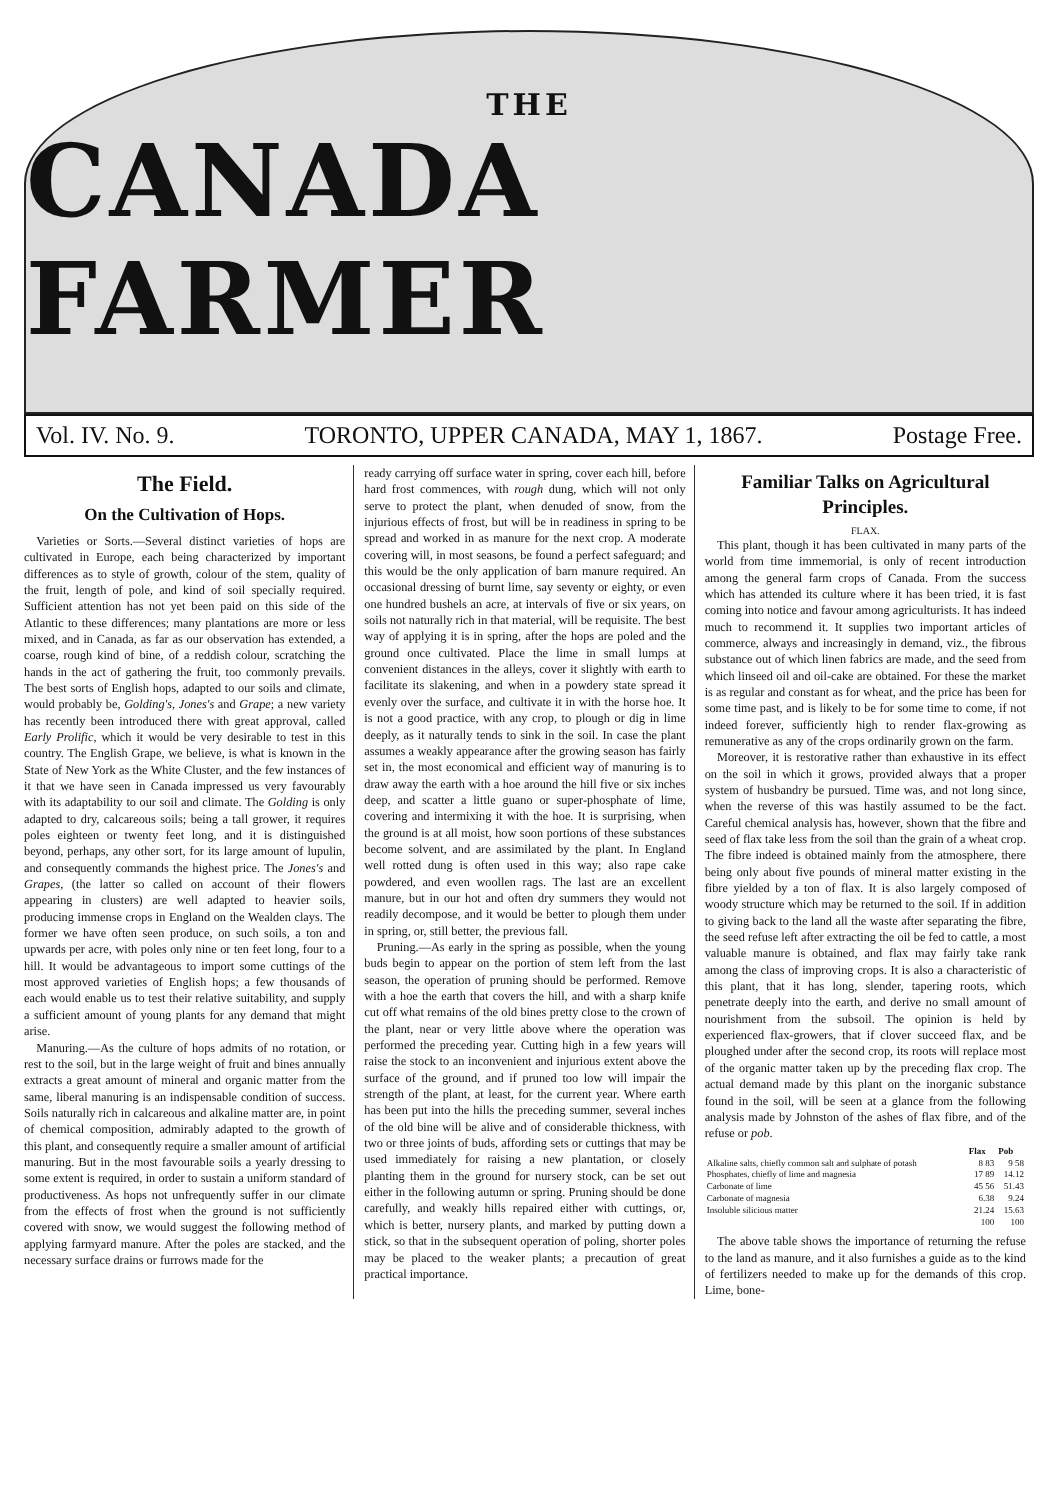THE
CANADA FARMER
Vol. IV. No. 9. TORONTO, UPPER CANADA, MAY 1, 1867. Postage Free.
The Field.
On the Cultivation of Hops.
Varieties or Sorts.—Several distinct varieties of hops are cultivated in Europe, each being characterized by important differences as to style of growth, colour of the stem, quality of the fruit, length of pole, and kind of soil specially required. Sufficient attention has not yet been paid on this side of the Atlantic to these differences; many plantations are more or less mixed, and in Canada, as far as our observation has extended, a coarse, rough kind of bine, of a reddish colour, scratching the hands in the act of gathering the fruit, too commonly prevails. The best sorts of English hops, adapted to our soils and climate, would probably be, Golding's, Jones's and Grape; a new variety has recently been introduced there with great approval, called Early Prolific, which it would be very desirable to test in this country. The English Grape, we believe, is what is known in the State of New York as the White Cluster, and the few instances of it that we have seen in Canada impressed us very favourably with its adaptability to our soil and climate. The Golding is only adapted to dry, calcareous soils; being a tall grower, it requires poles eighteen or twenty feet long, and it is distinguished beyond, perhaps, any other sort, for its large amount of lupulin, and consequently commands the highest price. The Jones's and Grapes, (the latter so called on account of their flowers appearing in clusters) are well adapted to heavier soils, producing immense crops in England on the Wealden clays. The former we have often seen produce, on such soils, a ton and upwards per acre, with poles only nine or ten feet long, four to a hill. It would be advantageous to import some cuttings of the most approved varieties of English hops; a few thousands of each would enable us to test their relative suitability, and supply a sufficient amount of young plants for any demand that might arise.
Manuring.—As the culture of hops admits of no rotation, or rest to the soil, but in the large weight of fruit and bines annually extracts a great amount of mineral and organic matter from the same, liberal manuring is an indispensable condition of success. Soils naturally rich in calcareous and alkaline matter are, in point of chemical composition, admirably adapted to the growth of this plant, and consequently require a smaller amount of artificial manuring. But in the most favourable soils a yearly dressing to some extent is required, in order to sustain a uniform standard of productiveness. As hops not unfrequently suffer in our climate from the effects of frost when the ground is not sufficiently covered with snow, we would suggest the following method of applying farmyard manure. After the poles are stacked, and the necessary surface drains or furrows made for the
ready carrying off surface water in spring, cover each hill, before hard frost commences, with rough dung, which will not only serve to protect the plant, when denuded of snow, from the injurious effects of frost, but will be in readiness in spring to be spread and worked in as manure for the next crop. A moderate covering will, in most seasons, be found a perfect safeguard; and this would be the only application of barn manure required. An occasional dressing of burnt lime, say seventy or eighty, or even one hundred bushels an acre, at intervals of five or six years, on soils not naturally rich in that material, will be requisite. The best way of applying it is in spring, after the hops are poled and the ground once cultivated. Place the lime in small lumps at convenient distances in the alleys, cover it slightly with earth to facilitate its slakening, and when in a powdery state spread it evenly over the surface, and cultivate it in with the horse hoe. It is not a good practice, with any crop, to plough or dig in lime deeply, as it naturally tends to sink in the soil. In case the plant assumes a weakly appearance after the growing season has fairly set in, the most economical and efficient way of manuring is to draw away the earth with a hoe around the hill five or six inches deep, and scatter a little guano or super-phosphate of lime, covering and intermixing it with the hoe. It is surprising, when the ground is at all moist, how soon portions of these substances become solvent, and are assimilated by the plant. In England well rotted dung is often used in this way; also rape cake powdered, and even woollen rags. The last are an excellent manure, but in our hot and often dry summers they would not readily decompose, and it would be better to plough them under in spring, or, still better, the previous fall.
Pruning.—As early in the spring as possible, when the young buds begin to appear on the portion of stem left from the last season, the operation of pruning should be performed. Remove with a hoe the earth that covers the hill, and with a sharp knife cut off what remains of the old bines pretty close to the crown of the plant, near or very little above where the operation was performed the preceding year. Cutting high in a few years will raise the stock to an inconvenient and injurious extent above the surface of the ground, and if pruned too low will impair the strength of the plant, at least, for the current year. Where earth has been put into the hills the preceding summer, several inches of the old bine will be alive and of considerable thickness, with two or three joints of buds, affording sets or cuttings that may be used immediately for raising a new plantation, or closely planting them in the ground for nursery stock, can be set out either in the following autumn or spring. Pruning should be done carefully, and weakly hills repaired either with cuttings, or, which is better, nursery plants, and marked by putting down a stick, so that in the subsequent operation of poling, shorter poles may be placed to the weaker plants; a precaution of great practical importance.
Familiar Talks on Agricultural Principles.
FLAX.
This plant, though it has been cultivated in many parts of the world from time immemorial, is only of recent introduction among the general farm crops of Canada. From the success which has attended its culture where it has been tried, it is fast coming into notice and favour among agriculturists. It has indeed much to recommend it. It supplies two important articles of commerce, always and increasingly in demand, viz., the fibrous substance out of which linen fabrics are made, and the seed from which linseed oil and oil-cake are obtained. For these the market is as regular and constant as for wheat, and the price has been for some time past, and is likely to be for some time to come, if not indeed forever, sufficiently high to render flax-growing as remunerative as any of the crops ordinarily grown on the farm.
Moreover, it is restorative rather than exhaustive in its effect on the soil in which it grows, provided always that a proper system of husbandry be pursued. Time was, and not long since, when the reverse of this was hastily assumed to be the fact. Careful chemical analysis has, however, shown that the fibre and seed of flax take less from the soil than the grain of a wheat crop. The fibre indeed is obtained mainly from the atmosphere, there being only about five pounds of mineral matter existing in the fibre yielded by a ton of flax. It is also largely composed of woody structure which may be returned to the soil. If in addition to giving back to the land all the waste after separating the fibre, the seed refuse left after extracting the oil be fed to cattle, a most valuable manure is obtained, and flax may fairly take rank among the class of improving crops. It is also a characteristic of this plant, that it has long, slender, tapering roots, which penetrate deeply into the earth, and derive no small amount of nourishment from the subsoil. The opinion is held by experienced flax-growers, that if clover succeed flax, and be ploughed under after the second crop, its roots will replace most of the organic matter taken up by the preceding flax crop. The actual demand made by this plant on the inorganic substance found in the soil, will be seen at a glance from the following analysis made by Johnston of the ashes of flax fibre, and of the refuse or pob.
| | Flax | Pob |
| --- | --- | --- |
| Alkaline salts, chiefly common salt and sulphate of potash | 8 83 | 9 58 |
| Phosphates, chiefly of lime and magnesia | 17 89 | 14.12 |
| Carbonate of lime | 45 56 | 51.43 |
| Carbonate of magnesia | 6.38 | 9.24 |
| Insoluble silicious matter | 21.24 | 15.63 |
| | 100 | 100 |
The above table shows the importance of returning the refuse to the land as manure, and it also furnishes a guide as to the kind of fertilizers needed to make up for the demands of this crop. Lime, bone-